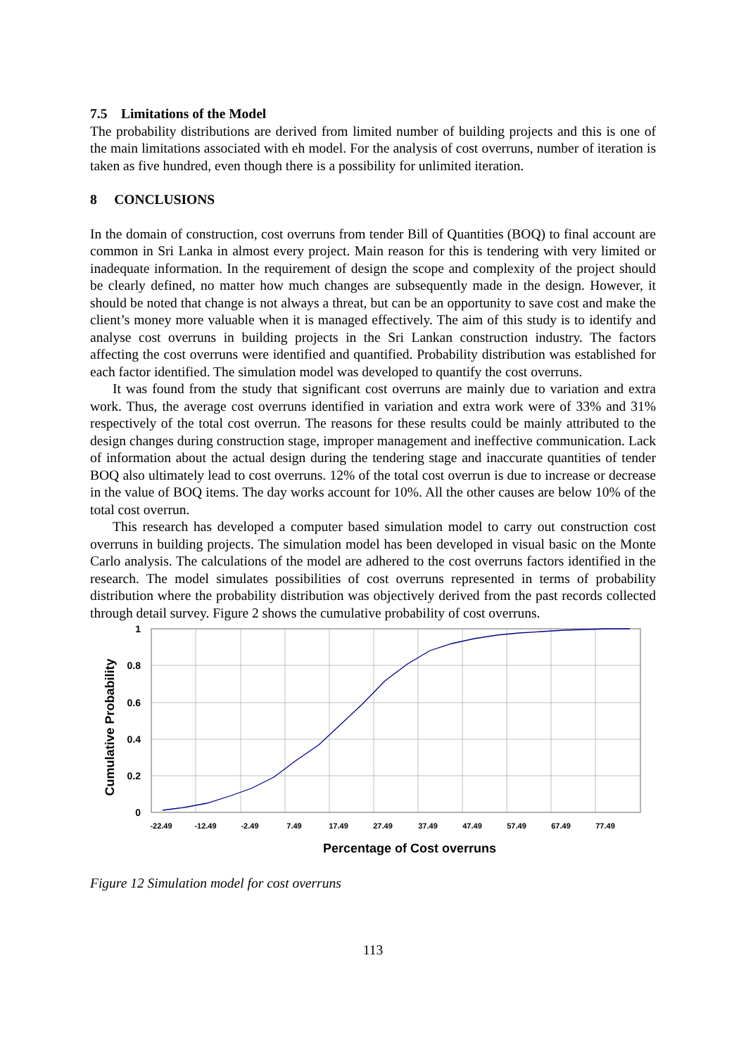7.5 Limitations of the Model
The probability distributions are derived from limited number of building projects and this is one of the main limitations associated with eh model. For the analysis of cost overruns, number of iteration is taken as five hundred, even though there is a possibility for unlimited iteration.
8 CONCLUSIONS
In the domain of construction, cost overruns from tender Bill of Quantities (BOQ) to final account are common in Sri Lanka in almost every project. Main reason for this is tendering with very limited or inadequate information. In the requirement of design the scope and complexity of the project should be clearly defined, no matter how much changes are subsequently made in the design. However, it should be noted that change is not always a threat, but can be an opportunity to save cost and make the client’s money more valuable when it is managed effectively. The aim of this study is to identify and analyse cost overruns in building projects in the Sri Lankan construction industry. The factors affecting the cost overruns were identified and quantified. Probability distribution was established for each factor identified. The simulation model was developed to quantify the cost overruns.
It was found from the study that significant cost overruns are mainly due to variation and extra work. Thus, the average cost overruns identified in variation and extra work were of 33% and 31% respectively of the total cost overrun. The reasons for these results could be mainly attributed to the design changes during construction stage, improper management and ineffective communication. Lack of information about the actual design during the tendering stage and inaccurate quantities of tender BOQ also ultimately lead to cost overruns. 12% of the total cost overrun is due to increase or decrease in the value of BOQ items. The day works account for 10%. All the other causes are below 10% of the total cost overrun.
This research has developed a computer based simulation model to carry out construction cost overruns in building projects. The simulation model has been developed in visual basic on the Monte Carlo analysis. The calculations of the model are adhered to the cost overruns factors identified in the research. The model simulates possibilities of cost overruns represented in terms of probability distribution where the probability distribution was objectively derived from the past records collected through detail survey. Figure 2 shows the cumulative probability of cost overruns.
1
0.8
0.6
0.4
0.2
0
-22.49
-12.49
-2.49
7.49
17.49
27.49
37.49
47.49
57.49
67.49
77.49
Percentage of Cost overruns
Cumulative Probability
Figure 12 Simulation model for cost overruns
113